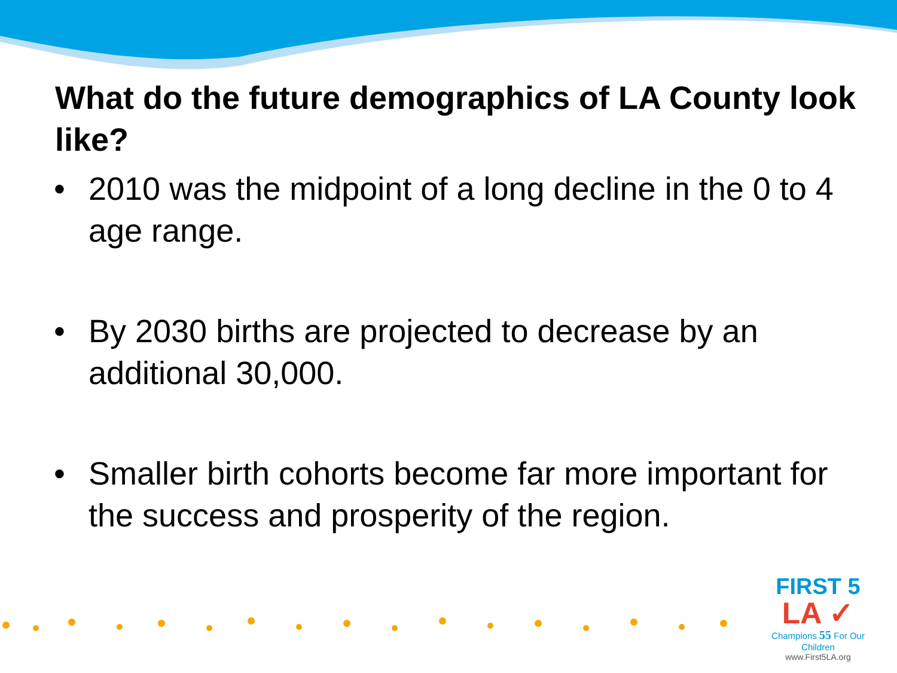What do the future demographics of LA County look like?
• 2010 was the midpoint of a long decline in the 0 to 4 age range.
• By 2030 births are projected to decrease by an additional 30,000.
• Smaller birth cohorts become far more important for the success and prosperity of the region.
FIRST 5
LA ✓
Champions 55 For Our Children
www.First5LA.org